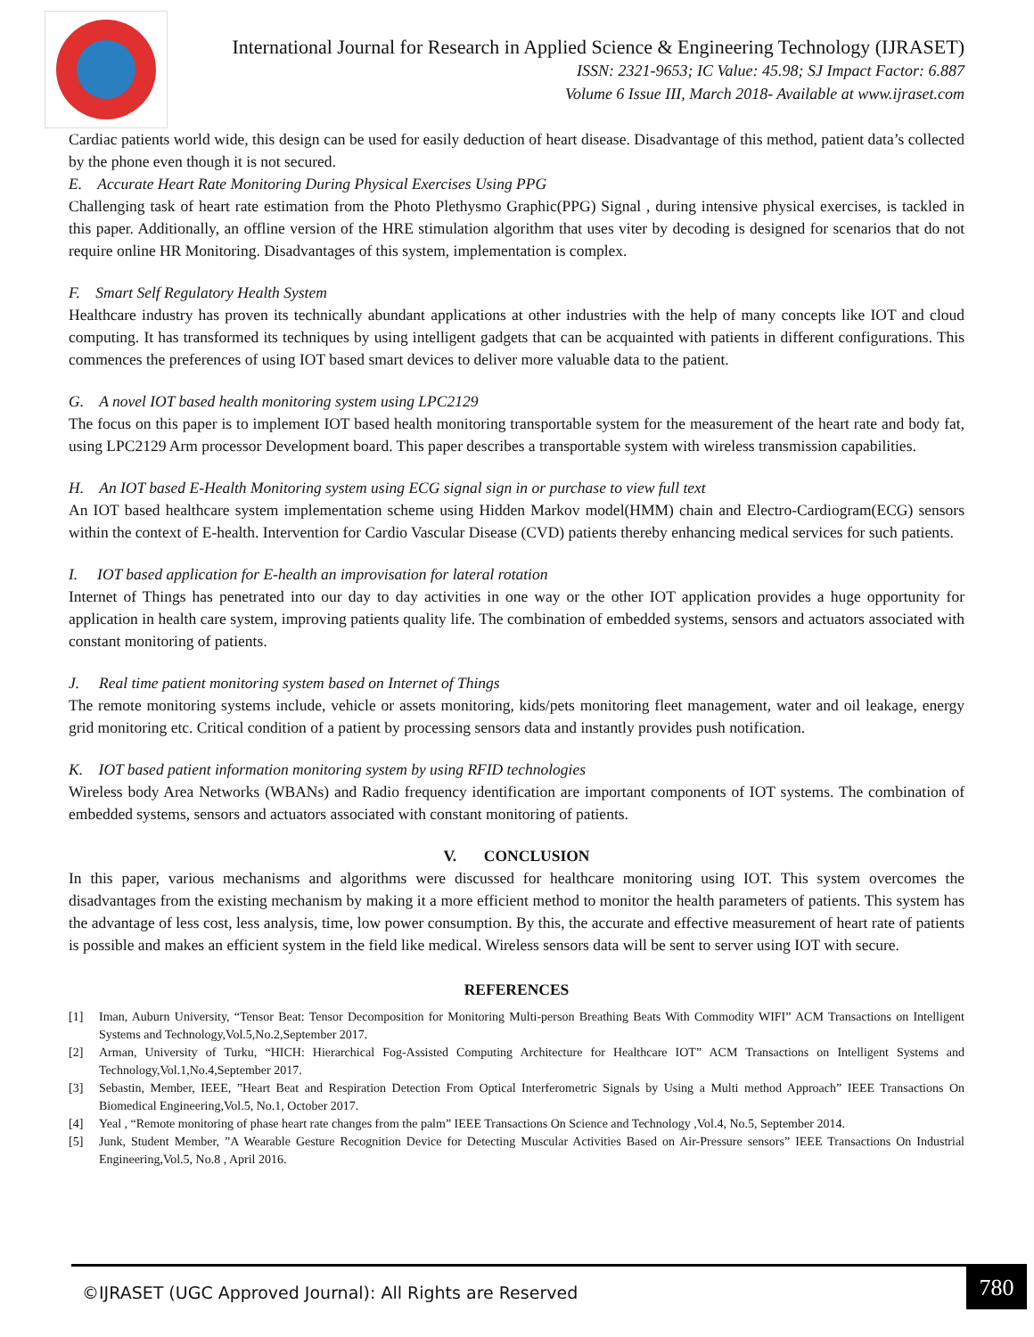International Journal for Research in Applied Science & Engineering Technology (IJRASET)
ISSN: 2321-9653; IC Value: 45.98; SJ Impact Factor: 6.887
Volume 6 Issue III, March 2018- Available at www.ijraset.com
Cardiac patients world wide, this design can be used for easily deduction of heart disease. Disadvantage of this method, patient data’s collected by the phone even though it is not secured.
E. Accurate Heart Rate Monitoring During Physical Exercises Using PPG
Challenging task of heart rate estimation from the Photo Plethysmo Graphic(PPG) Signal , during intensive physical exercises, is tackled in this paper. Additionally, an offline version of the HRE stimulation algorithm that uses viter by decoding is designed for scenarios that do not require online HR Monitoring. Disadvantages of this system, implementation is complex.
F. Smart Self Regulatory Health System
Healthcare industry has proven its technically abundant applications at other industries with the help of many concepts like IOT and cloud computing. It has transformed its techniques by using intelligent gadgets that can be acquainted with patients in different configurations. This commences the preferences of using IOT based smart devices to deliver more valuable data to the patient.
G. A novel IOT based health monitoring system using LPC2129
The focus on this paper is to implement IOT based health monitoring transportable system for the measurement of the heart rate and body fat, using LPC2129 Arm processor Development board. This paper describes a transportable system with wireless transmission capabilities.
H. An IOT based E-Health Monitoring system using ECG signal sign in or purchase to view full text
An IOT based healthcare system implementation scheme using Hidden Markov model(HMM) chain and Electro-Cardiogram(ECG) sensors within the context of E-health. Intervention for Cardio Vascular Disease (CVD) patients thereby enhancing medical services for such patients.
I. IOT based application for E-health an improvisation for lateral rotation
Internet of Things has penetrated into our day to day activities in one way or the other IOT application provides a huge opportunity for application in health care system, improving patients quality life. The combination of embedded systems, sensors and actuators associated with constant monitoring of patients.
J. Real time patient monitoring system based on Internet of Things
The remote monitoring systems include, vehicle or assets monitoring, kids/pets monitoring fleet management, water and oil leakage, energy grid monitoring etc. Critical condition of a patient by processing sensors data and instantly provides push notification.
K. IOT based patient information monitoring system by using RFID technologies
Wireless body Area Networks (WBANs) and Radio frequency identification are important components of IOT systems. The combination of embedded systems, sensors and actuators associated with constant monitoring of patients.
V. CONCLUSION
In this paper, various mechanisms and algorithms were discussed for healthcare monitoring using IOT. This system overcomes the disadvantages from the existing mechanism by making it a more efficient method to monitor the health parameters of patients. This system has the advantage of less cost, less analysis, time, low power consumption. By this, the accurate and effective measurement of heart rate of patients is possible and makes an efficient system in the field like medical. Wireless sensors data will be sent to server using IOT with secure.
REFERENCES
[1] Iman, Auburn University, “Tensor Beat: Tensor Decomposition for Monitoring Multi-person Breathing Beats With Commodity WIFI” ACM Transactions on Intelligent Systems and Technology,Vol.5,No.2,September 2017.
[2] Arman, University of Turku, “HICH: Hierarchical Fog-Assisted Computing Architecture for Healthcare IOT” ACM Transactions on Intelligent Systems and Technology,Vol.1,No.4,September 2017.
[3] Sebastin, Member, IEEE, ”Heart Beat and Respiration Detection From Optical Interferometric Signals by Using a Multi method Approach” IEEE Transactions On Biomedical Engineering,Vol.5, No.1, October 2017.
[4] Yeal , “Remote monitoring of phase heart rate changes from the palm” IEEE Transactions On Science and Technology ,Vol.4, No.5, September 2014.
[5] Junk, Student Member, ”A Wearable Gesture Recognition Device for Detecting Muscular Activities Based on Air-Pressure sensors” IEEE Transactions On Industrial Engineering,Vol.5, No.8 , April 2016.
©IJRASET (UGC Approved Journal): All Rights are Reserved
780